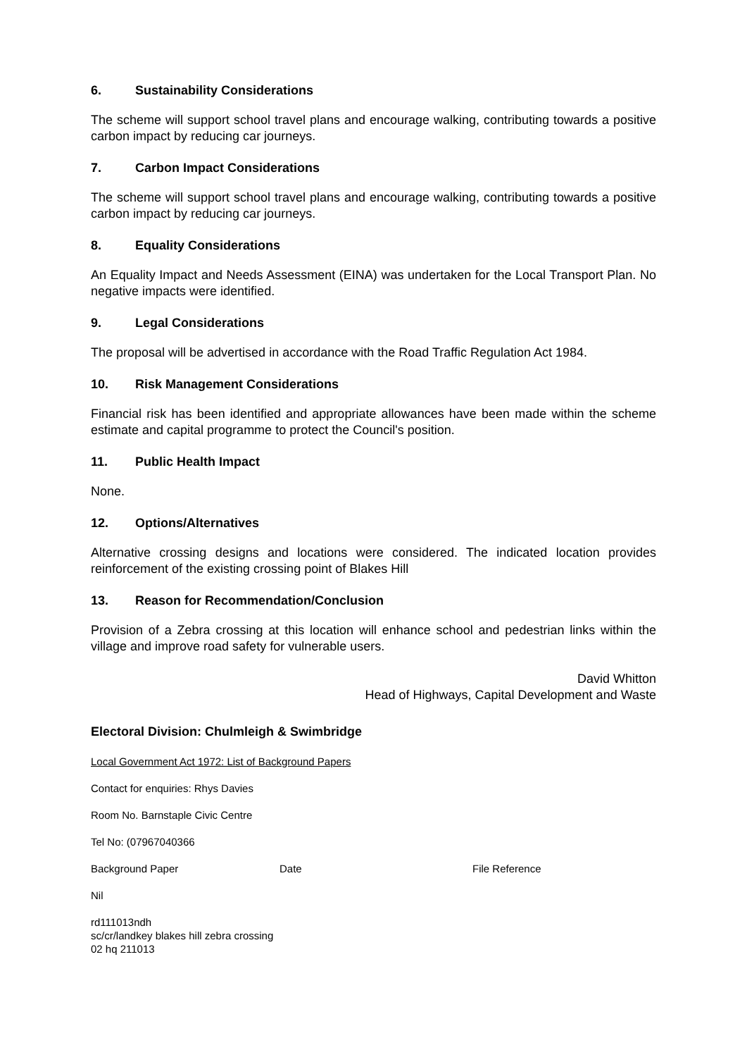6. Sustainability Considerations
The scheme will support school travel plans and encourage walking, contributing towards a positive carbon impact by reducing car journeys.
7. Carbon Impact Considerations
The scheme will support school travel plans and encourage walking, contributing towards a positive carbon impact by reducing car journeys.
8. Equality Considerations
An Equality Impact and Needs Assessment (EINA) was undertaken for the Local Transport Plan. No negative impacts were identified.
9. Legal Considerations
The proposal will be advertised in accordance with the Road Traffic Regulation Act 1984.
10. Risk Management Considerations
Financial risk has been identified and appropriate allowances have been made within the scheme estimate and capital programme to protect the Council's position.
11. Public Health Impact
None.
12. Options/Alternatives
Alternative crossing designs and locations were considered. The indicated location provides reinforcement of the existing crossing point of Blakes Hill
13. Reason for Recommendation/Conclusion
Provision of a Zebra crossing at this location will enhance school and pedestrian links within the village and improve road safety for vulnerable users.
David Whitton
Head of Highways, Capital Development and Waste
Electoral Division: Chulmleigh & Swimbridge
Local Government Act 1972: List of Background Papers
Contact for enquiries: Rhys Davies
Room No. Barnstaple Civic Centre
Tel No: (07967040366
Background Paper Date File Reference
Nil
rd111013ndh
sc/cr/landkey blakes hill zebra crossing
02 hq 211013